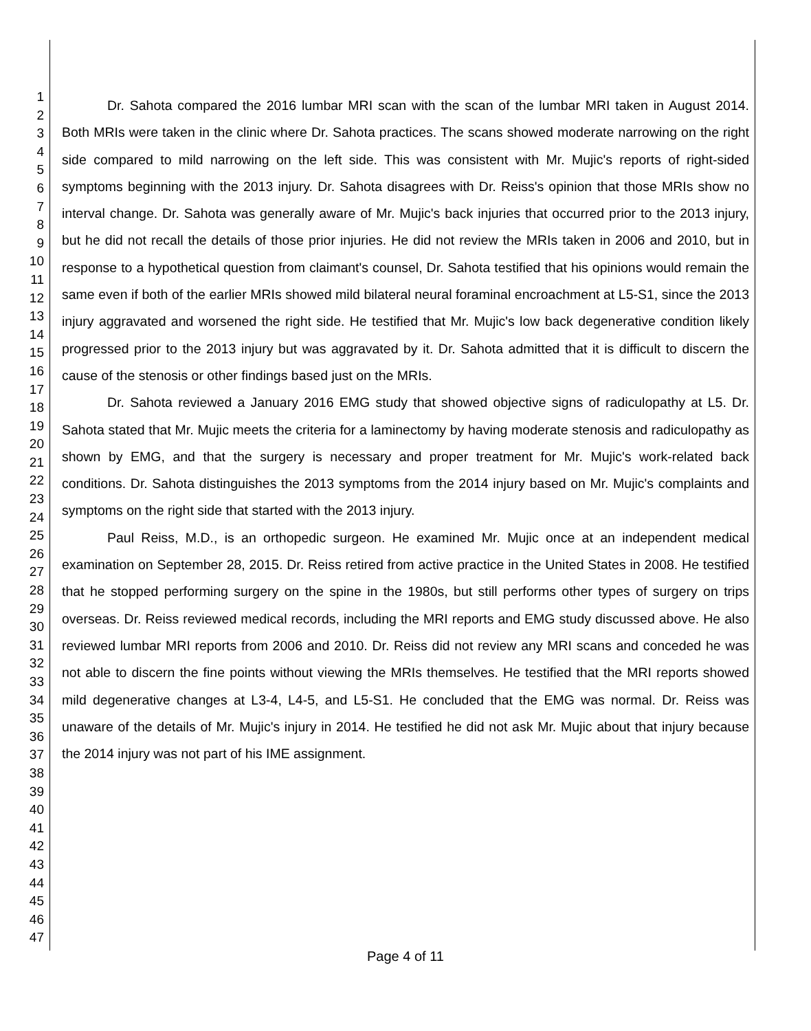1
2
3
4
5
6
7
8
9
10
11
12
13
14
15
16
17
18
19
20
21
22
23
24
25
26
27
28
29
30
31
32
33
34
35
36
37
38
39
40
41
42
43
44
45
46
47
Dr. Sahota compared the 2016 lumbar MRI scan with the scan of the lumbar MRI taken in August 2014. Both MRIs were taken in the clinic where Dr. Sahota practices. The scans showed moderate narrowing on the right side compared to mild narrowing on the left side. This was consistent with Mr. Mujic's reports of right-sided symptoms beginning with the 2013 injury. Dr. Sahota disagrees with Dr. Reiss's opinion that those MRIs show no interval change. Dr. Sahota was generally aware of Mr. Mujic's back injuries that occurred prior to the 2013 injury, but he did not recall the details of those prior injuries. He did not review the MRIs taken in 2006 and 2010, but in response to a hypothetical question from claimant's counsel, Dr. Sahota testified that his opinions would remain the same even if both of the earlier MRIs showed mild bilateral neural foraminal encroachment at L5-S1, since the 2013 injury aggravated and worsened the right side. He testified that Mr. Mujic's low back degenerative condition likely progressed prior to the 2013 injury but was aggravated by it. Dr. Sahota admitted that it is difficult to discern the cause of the stenosis or other findings based just on the MRIs.
Dr. Sahota reviewed a January 2016 EMG study that showed objective signs of radiculopathy at L5. Dr. Sahota stated that Mr. Mujic meets the criteria for a laminectomy by having moderate stenosis and radiculopathy as shown by EMG, and that the surgery is necessary and proper treatment for Mr. Mujic's work-related back conditions. Dr. Sahota distinguishes the 2013 symptoms from the 2014 injury based on Mr. Mujic's complaints and symptoms on the right side that started with the 2013 injury.
Paul Reiss, M.D., is an orthopedic surgeon. He examined Mr. Mujic once at an independent medical examination on September 28, 2015. Dr. Reiss retired from active practice in the United States in 2008. He testified that he stopped performing surgery on the spine in the 1980s, but still performs other types of surgery on trips overseas. Dr. Reiss reviewed medical records, including the MRI reports and EMG study discussed above. He also reviewed lumbar MRI reports from 2006 and 2010. Dr. Reiss did not review any MRI scans and conceded he was not able to discern the fine points without viewing the MRIs themselves. He testified that the MRI reports showed mild degenerative changes at L3-4, L4-5, and L5-S1. He concluded that the EMG was normal. Dr. Reiss was unaware of the details of Mr. Mujic's injury in 2014. He testified he did not ask Mr. Mujic about that injury because the 2014 injury was not part of his IME assignment.
Page 4 of 11